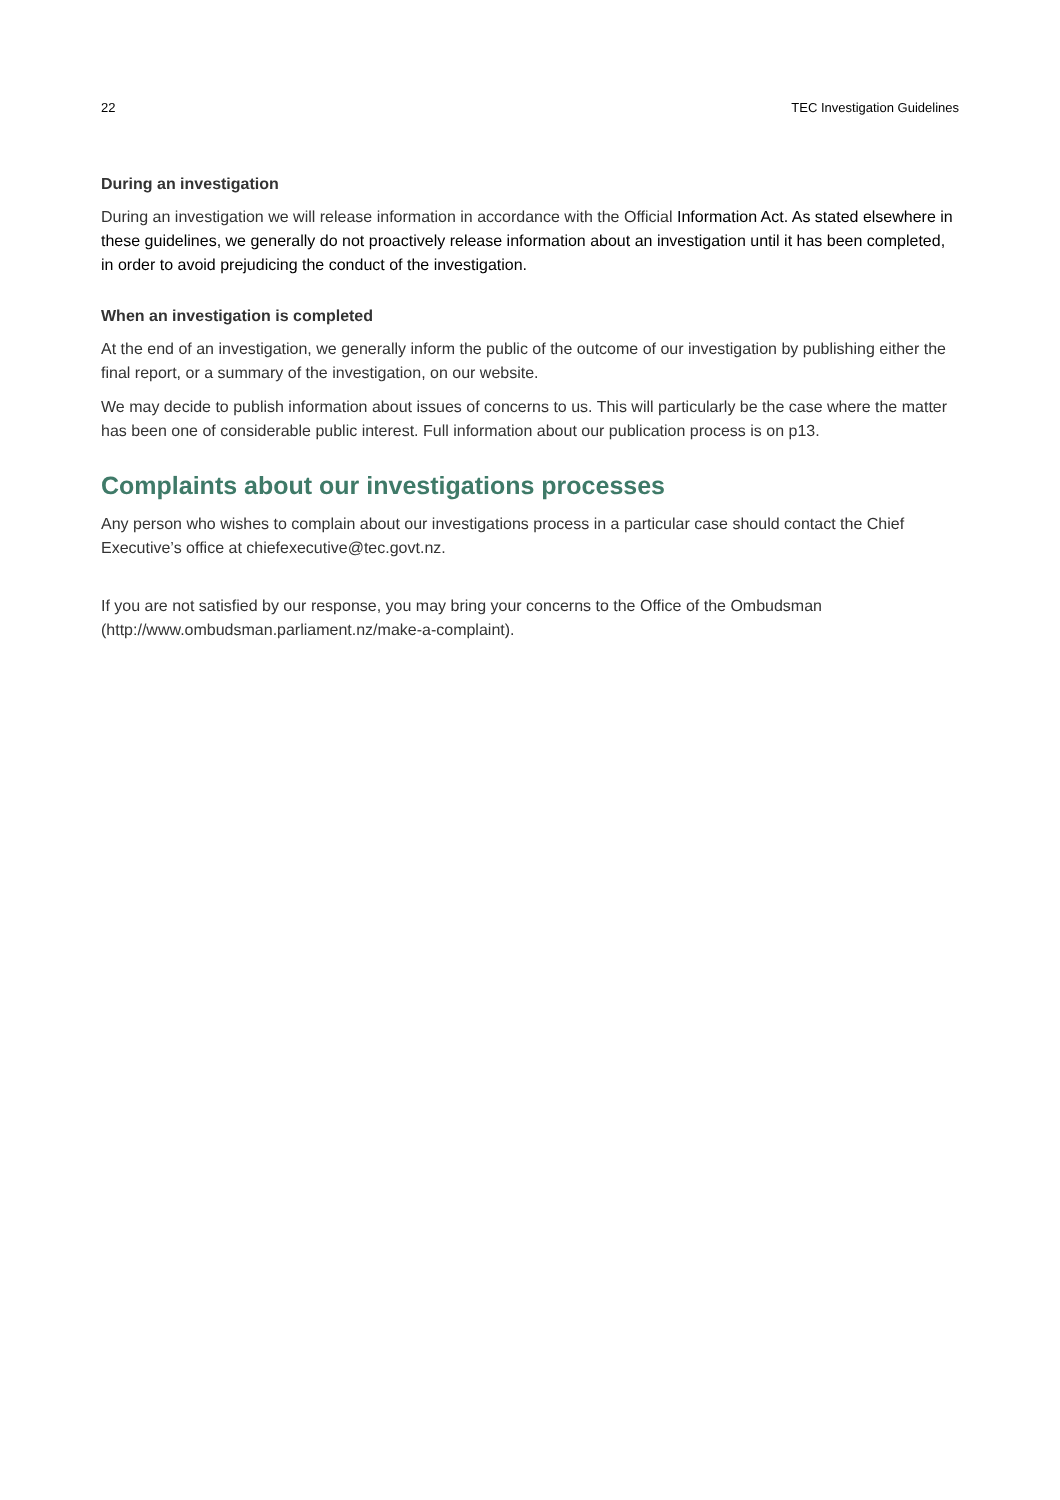22 TEC Investigation Guidelines
During an investigation
During an investigation we will release information in accordance with the Official Information Act. As stated elsewhere in these guidelines, we generally do not proactively release information about an investigation until it has been completed, in order to avoid prejudicing the conduct of the investigation.
When an investigation is completed
At the end of an investigation, we generally inform the public of the outcome of our investigation by publishing either the final report, or a summary of the investigation, on our website.
We may decide to publish information about issues of concerns to us. This will particularly be the case where the matter has been one of considerable public interest. Full information about our publication process is on p13.
Complaints about our investigations processes
Any person who wishes to complain about our investigations process in a particular case should contact the Chief Executive’s office at chiefexecutive@tec.govt.nz.
If you are not satisfied by our response, you may bring your concerns to the Office of the Ombudsman (http://www.ombudsman.parliament.nz/make-a-complaint).